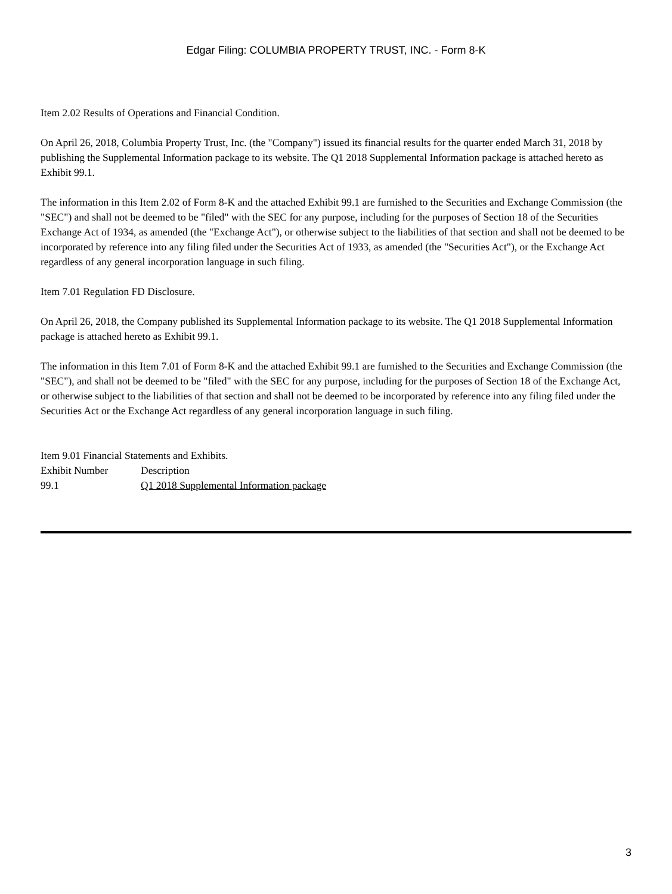Edgar Filing: COLUMBIA PROPERTY TRUST, INC. - Form 8-K
Item 2.02 Results of Operations and Financial Condition.
On April 26, 2018, Columbia Property Trust, Inc. (the "Company") issued its financial results for the quarter ended March 31, 2018 by publishing the Supplemental Information package to its website. The Q1 2018 Supplemental Information package is attached hereto as Exhibit 99.1.
The information in this Item 2.02 of Form 8-K and the attached Exhibit 99.1 are furnished to the Securities and Exchange Commission (the "SEC") and shall not be deemed to be "filed" with the SEC for any purpose, including for the purposes of Section 18 of the Securities Exchange Act of 1934, as amended (the "Exchange Act"), or otherwise subject to the liabilities of that section and shall not be deemed to be incorporated by reference into any filing filed under the Securities Act of 1933, as amended (the "Securities Act"), or the Exchange Act regardless of any general incorporation language in such filing.
Item 7.01 Regulation FD Disclosure.
On April 26, 2018, the Company published its Supplemental Information package to its website. The Q1 2018 Supplemental Information package is attached hereto as Exhibit 99.1.
The information in this Item 7.01 of Form 8-K and the attached Exhibit 99.1 are furnished to the Securities and Exchange Commission (the "SEC"), and shall not be deemed to be "filed" with the SEC for any purpose, including for the purposes of Section 18 of the Exchange Act, or otherwise subject to the liabilities of that section and shall not be deemed to be incorporated by reference into any filing filed under the Securities Act or the Exchange Act regardless of any general incorporation language in such filing.
Item 9.01 Financial Statements and Exhibits.
| Exhibit Number | Description |
| 99.1 | Q1 2018 Supplemental Information package |
3